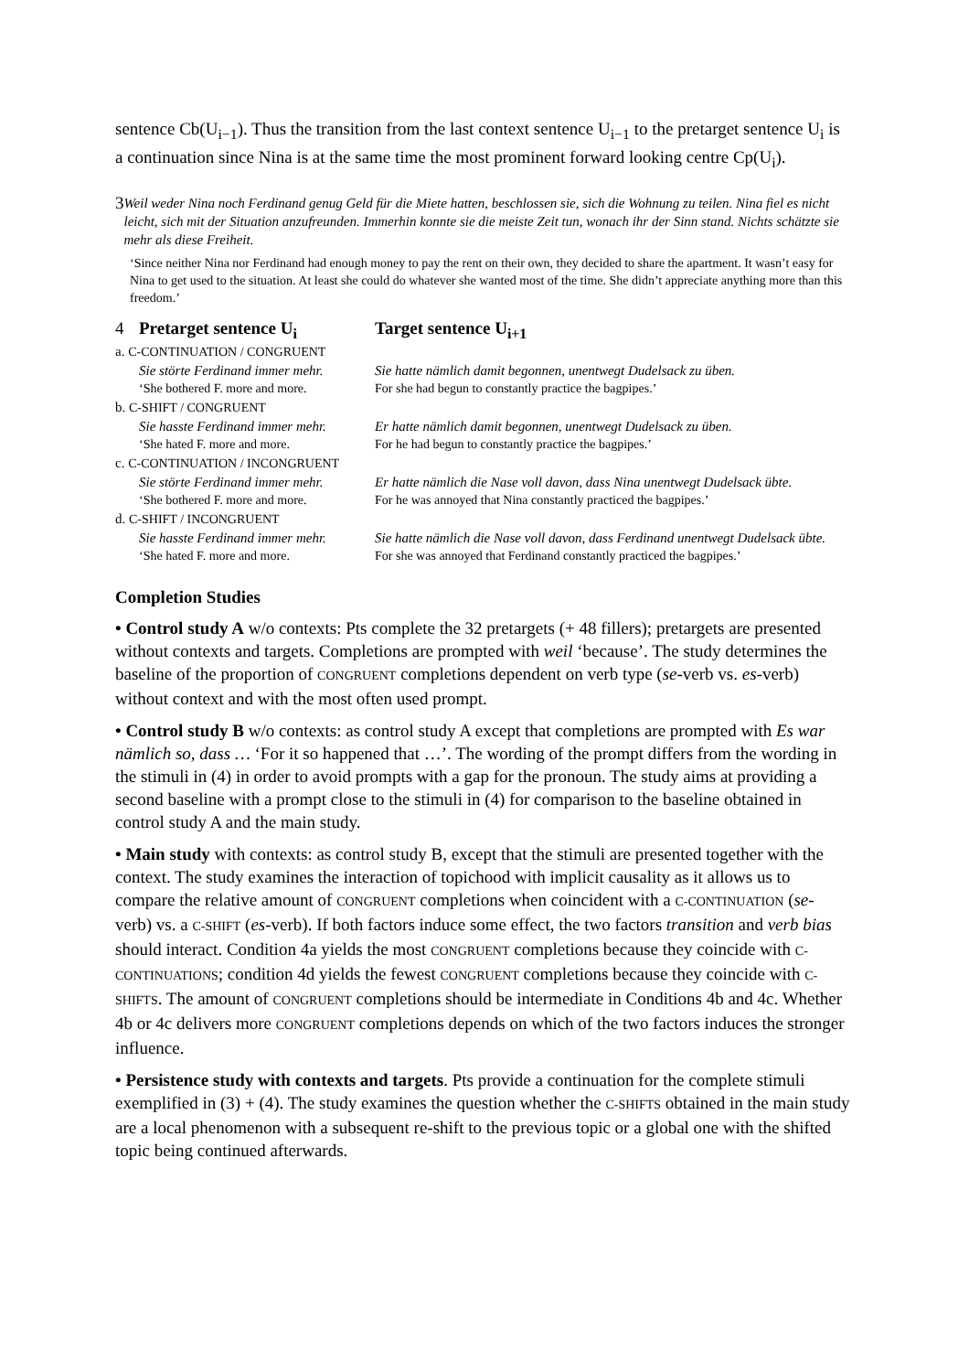sentence Cb(U<sub>i−1</sub>). Thus the transition from the last context sentence U<sub>i−1</sub> to the pretarget sentence U<sub>i</sub> is a continuation since Nina is at the same time the most prominent forward looking centre Cp(U<sub>i</sub>).
3 Weil weder Nina noch Ferdinand genug Geld für die Miete hatten, beschlossen sie, sich die Wohnung zu teilen. Nina fiel es nicht leicht, sich mit der Situation anzufreunden. Immerhin konnte sie die meiste Zeit tun, wonach ihr der Sinn stand. Nichts schätzte sie mehr als diese Freiheit.
‘Since neither Nina nor Ferdinand had enough money to pay the rent on their own, they decided to share the apartment. It wasn’t easy for Nina to get used to the situation. At least she could do whatever she wanted most of the time. She didn’t appreciate anything more than this freedom.’
| 4 | Pretarget sentence U<sub>i</sub> | Target sentence U<sub>i+1</sub> |
| a. C-CONTINUATION / CONGRUENT | | |
| | Sie störte Ferdinand immer mehr. | Sie hatte nämlich damit begonnen, unentwegt Dudelsack zu üben. |
| | ‘She bothered F. more and more. | For she had begun to constantly practice the bagpipes.’ |
| b. C-SHIFT / CONGRUENT | | |
| | Sie hasste Ferdinand immer mehr. | Er hatte nämlich damit begonnen, unentwegt Dudelsack zu üben. |
| | ‘She hated F. more and more. | For he had begun to constantly practice the bagpipes.’ |
| c. C-CONTINUATION / INCONGRUENT | | |
| | Sie störte Ferdinand immer mehr. | Er hatte nämlich die Nase voll davon, dass Nina unentwegt Dudelsack übte. |
| | ‘She bothered F. more and more. | For he was annoyed that Nina constantly practiced the bagpipes.’ |
| d. C-SHIFT / INCONGRUENT | | |
| | Sie hasste Ferdinand immer mehr. | Sie hatte nämlich die Nase voll davon, dass Ferdinand unentwegt Dudelsack übte. |
| | ‘She hated F. more and more. | For she was annoyed that Ferdinand constantly practiced the bagpipes.’ |
Completion Studies
• Control study A w/o contexts: Pts complete the 32 pretargets (+ 48 fillers); pretargets are presented without contexts and targets. Completions are prompted with weil ‘because’. The study determines the baseline of the proportion of CONGRUENT completions dependent on verb type (se-verb vs. es-verb) without context and with the most often used prompt.
• Control study B w/o contexts: as control study A except that completions are prompted with Es war nämlich so, dass … ‘For it so happened that …’. The wording of the prompt differs from the wording in the stimuli in (4) in order to avoid prompts with a gap for the pronoun. The study aims at providing a second baseline with a prompt close to the stimuli in (4) for comparison to the baseline obtained in control study A and the main study.
• Main study with contexts: as control study B, except that the stimuli are presented together with the context. The study examines the interaction of topichood with implicit causality as it allows us to compare the relative amount of CONGRUENT completions when coincident with a C-CONTINUATION (se-verb) vs. a C-SHIFT (es-verb). If both factors induce some effect, the two factors transition and verb bias should interact. Condition 4a yields the most CONGRUENT completions because they coincide with C-CONTINUATIONS; condition 4d yields the fewest CONGRUENT completions because they coincide with C-SHIFTS. The amount of CONGRUENT completions should be intermediate in Conditions 4b and 4c. Whether 4b or 4c delivers more CONGRUENT completions depends on which of the two factors induces the stronger influence.
• Persistence study with contexts and targets. Pts provide a continuation for the complete stimuli exemplified in (3) + (4). The study examines the question whether the C-SHIFTS obtained in the main study are a local phenomenon with a subsequent re-shift to the previous topic or a global one with the shifted topic being continued afterwards.